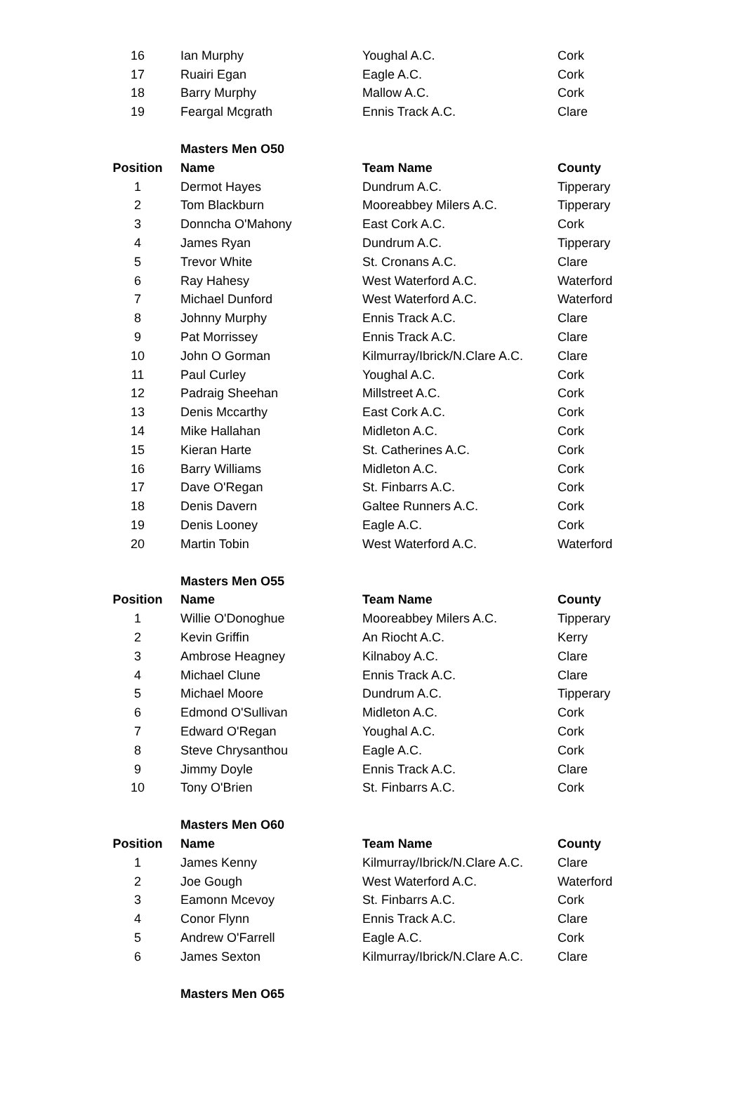| 16 | Ian Murphy | Youghal A.C. | Cork |
| 17 | Ruairi Egan | Eagle A.C. | Cork |
| 18 | Barry Murphy | Mallow A.C. | Cork |
| 19 | Feargal Mcgrath | Ennis Track A.C. | Clare |
| | Masters Men O50 | | |
| Position | Name | Team Name | County |
| 1 | Dermot Hayes | Dundrum A.C. | Tipperary |
| 2 | Tom Blackburn | Mooreabbey Milers A.C. | Tipperary |
| 3 | Donncha O'Mahony | East Cork A.C. | Cork |
| 4 | James Ryan | Dundrum A.C. | Tipperary |
| 5 | Trevor White | St. Cronans A.C. | Clare |
| 6 | Ray Hahesy | West Waterford A.C. | Waterford |
| 7 | Michael Dunford | West Waterford A.C. | Waterford |
| 8 | Johnny Murphy | Ennis Track A.C. | Clare |
| 9 | Pat Morrissey | Ennis Track A.C. | Clare |
| 10 | John O Gorman | Kilmurray/Ibrick/N.Clare A.C. | Clare |
| 11 | Paul Curley | Youghal A.C. | Cork |
| 12 | Padraig Sheehan | Millstreet A.C. | Cork |
| 13 | Denis Mccarthy | East Cork A.C. | Cork |
| 14 | Mike Hallahan | Midleton A.C. | Cork |
| 15 | Kieran Harte | St. Catherines A.C. | Cork |
| 16 | Barry Williams | Midleton A.C. | Cork |
| 17 | Dave O'Regan | St. Finbarrs A.C. | Cork |
| 18 | Denis Davern | Galtee Runners A.C. | Cork |
| 19 | Denis Looney | Eagle A.C. | Cork |
| 20 | Martin Tobin | West Waterford A.C. | Waterford |
| | Masters Men O55 | | |
| Position | Name | Team Name | County |
| 1 | Willie O'Donoghue | Mooreabbey Milers A.C. | Tipperary |
| 2 | Kevin Griffin | An Riocht A.C. | Kerry |
| 3 | Ambrose Heagney | Kilnaboy A.C. | Clare |
| 4 | Michael Clune | Ennis Track A.C. | Clare |
| 5 | Michael Moore | Dundrum A.C. | Tipperary |
| 6 | Edmond O'Sullivan | Midleton A.C. | Cork |
| 7 | Edward O'Regan | Youghal A.C. | Cork |
| 8 | Steve Chrysanthou | Eagle A.C. | Cork |
| 9 | Jimmy Doyle | Ennis Track A.C. | Clare |
| 10 | Tony O'Brien | St. Finbarrs A.C. | Cork |
| | Masters Men O60 | | |
| Position | Name | Team Name | County |
| 1 | James Kenny | Kilmurray/Ibrick/N.Clare A.C. | Clare |
| 2 | Joe Gough | West Waterford A.C. | Waterford |
| 3 | Eamonn Mcevoy | St. Finbarrs A.C. | Cork |
| 4 | Conor Flynn | Ennis Track A.C. | Clare |
| 5 | Andrew O'Farrell | Eagle A.C. | Cork |
| 6 | James Sexton | Kilmurray/Ibrick/N.Clare A.C. | Clare |
| | Masters Men O65 | | |